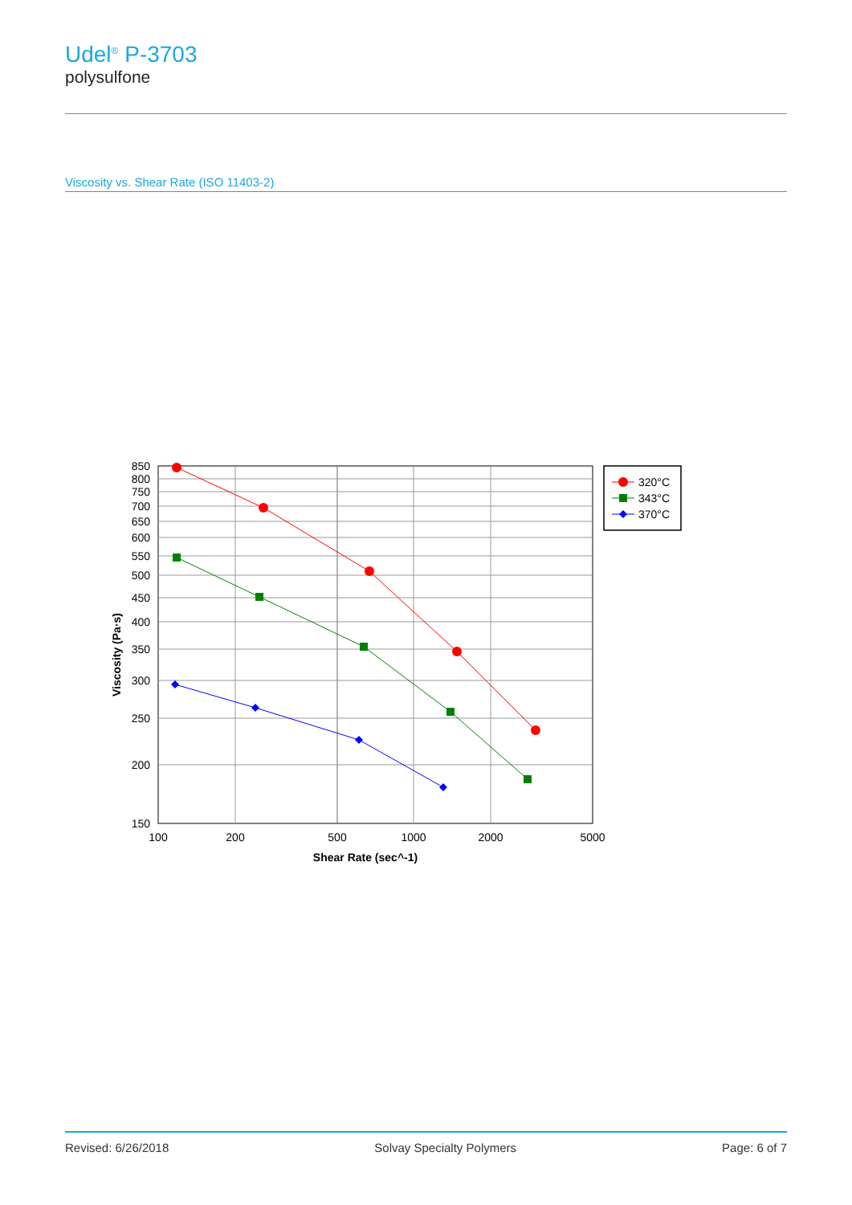Udel<sup>®</sup> P-3703
polysulfone
Viscosity vs. Shear Rate (ISO 11403-2)
850
800
750
700
650
600
550
500
450
400
350
300
250
200
150
100
200
500
1000
2000
5000
Shear Rate (sec^-1)
Viscosity (Pa·s)
320°C
343°C
370°C
Revised: 6/26/2018 Solvay Specialty Polymers Page: 6 of 7